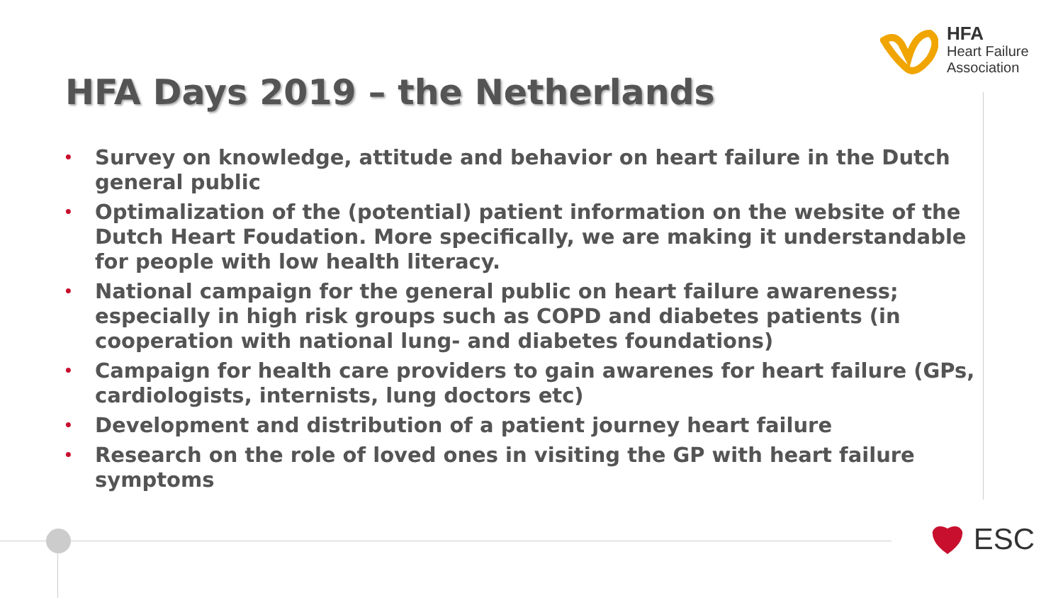HFA
Heart Failure
Association
HFA Days 2019 – the Netherlands
• Survey on knowledge, attitude and behavior on heart failure in the Dutch general public
• Optimalization of the (potential) patient information on the website of the Dutch Heart Foudation. More specifically, we are making it understandable for people with low health literacy.
• National campaign for the general public on heart failure awareness; especially in high risk groups such as COPD and diabetes patients (in cooperation with national lung- and diabetes foundations)
• Campaign for health care providers to gain awarenes for heart failure (GPs, cardiologists, internists, lung doctors etc)
• Development and distribution of a patient journey heart failure
• Research on the role of loved ones in visiting the GP with heart failure symptoms
ESC